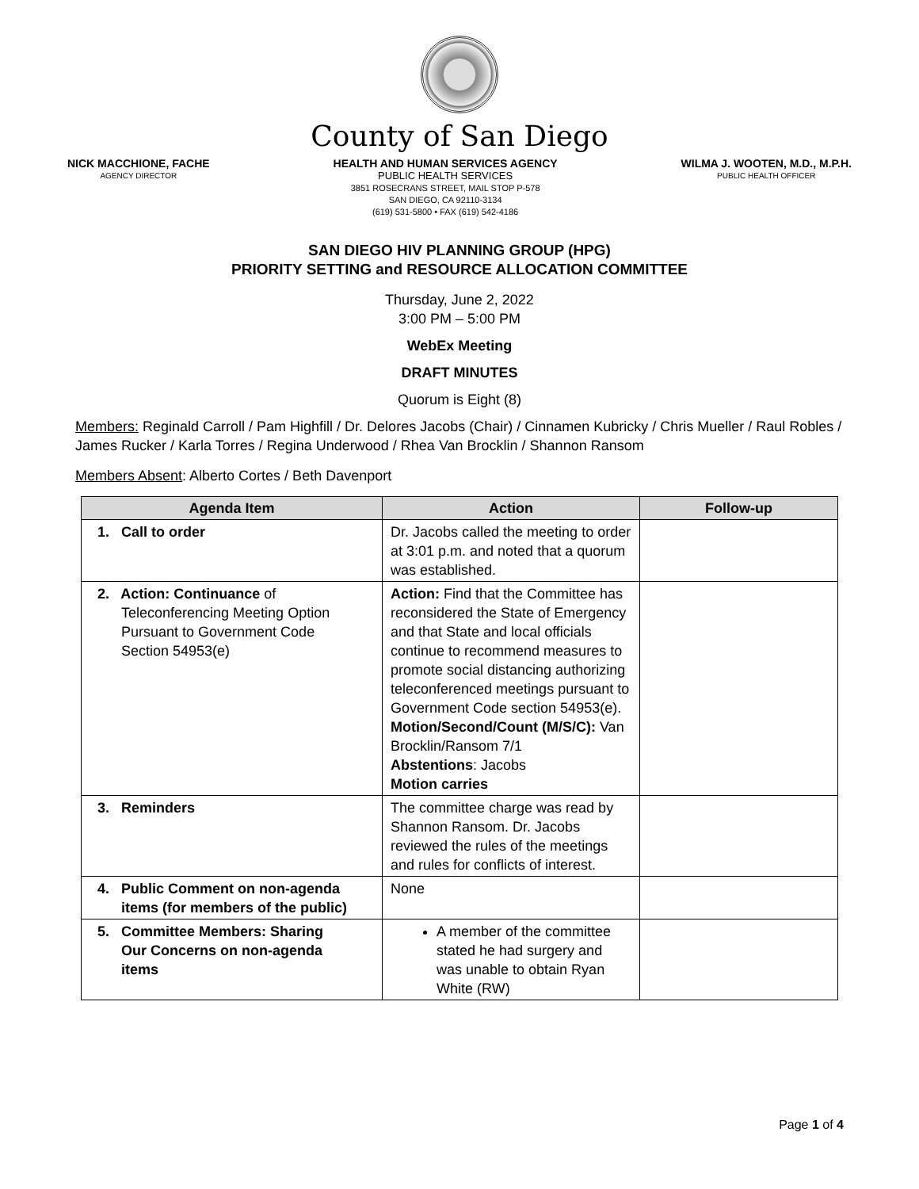County of San Diego
NICK MACCHIONE, FACHE
AGENCY DIRECTOR
HEALTH AND HUMAN SERVICES AGENCY
PUBLIC HEALTH SERVICES
3851 ROSECRANS STREET, MAIL STOP P-578
SAN DIEGO, CA 92110-3134
(619) 531-5800 • FAX (619) 542-4186
WILMA J. WOOTEN, M.D., M.P.H.
PUBLIC HEALTH OFFICER
SAN DIEGO HIV PLANNING GROUP (HPG)
PRIORITY SETTING and RESOURCE ALLOCATION COMMITTEE
Thursday, June 2, 2022
3:00 PM – 5:00 PM
WebEx Meeting
DRAFT MINUTES
Quorum is Eight (8)
Members: Reginald Carroll / Pam Highfill / Dr. Delores Jacobs (Chair) / Cinnamen Kubricky / Chris Mueller / Raul Robles / James Rucker / Karla Torres / Regina Underwood / Rhea Van Brocklin / Shannon Ransom
Members Absent: Alberto Cortes / Beth Davenport
| Agenda Item | Action | Follow-up |
| --- | --- | --- |
| 1. Call to order | Dr. Jacobs called the meeting to order at 3:01 p.m. and noted that a quorum was established. | |
| 2. Action: Continuance of Teleconferencing Meeting Option Pursuant to Government Code Section 54953(e) | Action: Find that the Committee has reconsidered the State of Emergency and that State and local officials continue to recommend measures to promote social distancing authorizing teleconferenced meetings pursuant to Government Code section 54953(e). Motion/Second/Count (M/S/C): Van Brocklin/Ransom 7/1 Abstentions : Jacobs Motion carries | |
| 3. Reminders | The committee charge was read by Shannon Ransom. Dr. Jacobs reviewed the rules of the meetings and rules for conflicts of interest. | |
| 4. Public Comment on non-agenda items (for members of the public) | None | |
| 5. Committee Members: Sharing Our Concerns on non-agenda items | A member of the committee stated he had surgery and was unable to obtain Ryan White (RW) | |
Page 1 of 4